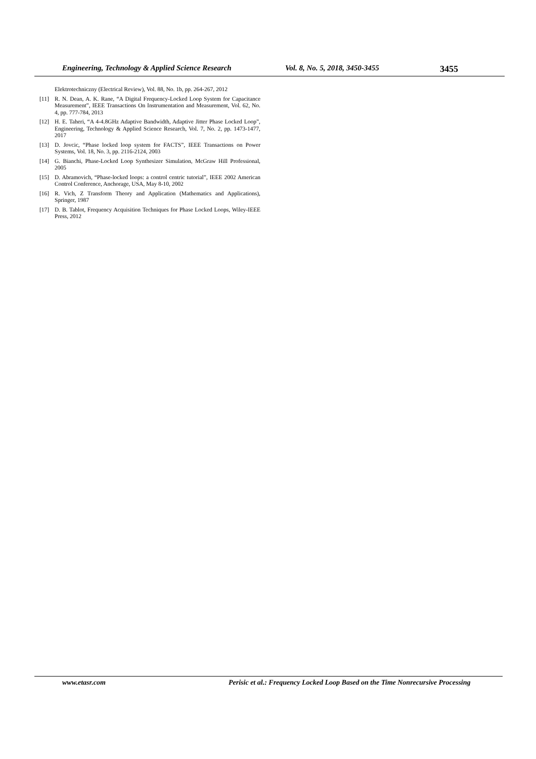Engineering, Technology & Applied Science Research Vol. 8, No. 5, 2018, 3450-3455 3455
Elektrotechniczny (Electrical Review), Vol. 88, No. 1b, pp. 264-267, 2012
[11] R. N. Dean, A. K. Rane, “A Digital Frequency-Locked Loop System for Capacitance Measurement”, IEEE Transactions On Instrumentation and Measurement, Vol. 62, No. 4, pp. 777-784, 2013
[12] H. E. Taheri, “A 4-4.8GHz Adaptive Bandwidth, Adaptive Jitter Phase Locked Loop”, Engineering, Technology & Applied Science Research, Vol. 7, No. 2, pp. 1473-1477, 2017
[13] D. Jovcic, “Phase locked loop system for FACTS”, IEEE Transactions on Power Systems, Vol. 18, No. 3, pp. 2116-2124, 2003
[14] G. Bianchi, Phase-Locked Loop Synthesizer Simulation, McGraw Hill Professional, 2005
[15] D. Abramovich, “Phase-locked loops: a control centric tutorial”, IEEE 2002 American Control Conference, Anchorage, USA, May 8-10, 2002
[16] R. Vich, Z Transform Theory and Application (Mathematics and Applications), Springer, 1987
[17] D. B. Tablot, Frequency Acquisition Techniques for Phase Locked Loops, Wiley-IEEE Press, 2012
www.etasr.com Perisic et al.: Frequency Locked Loop Based on the Time Nonrecursive Processing